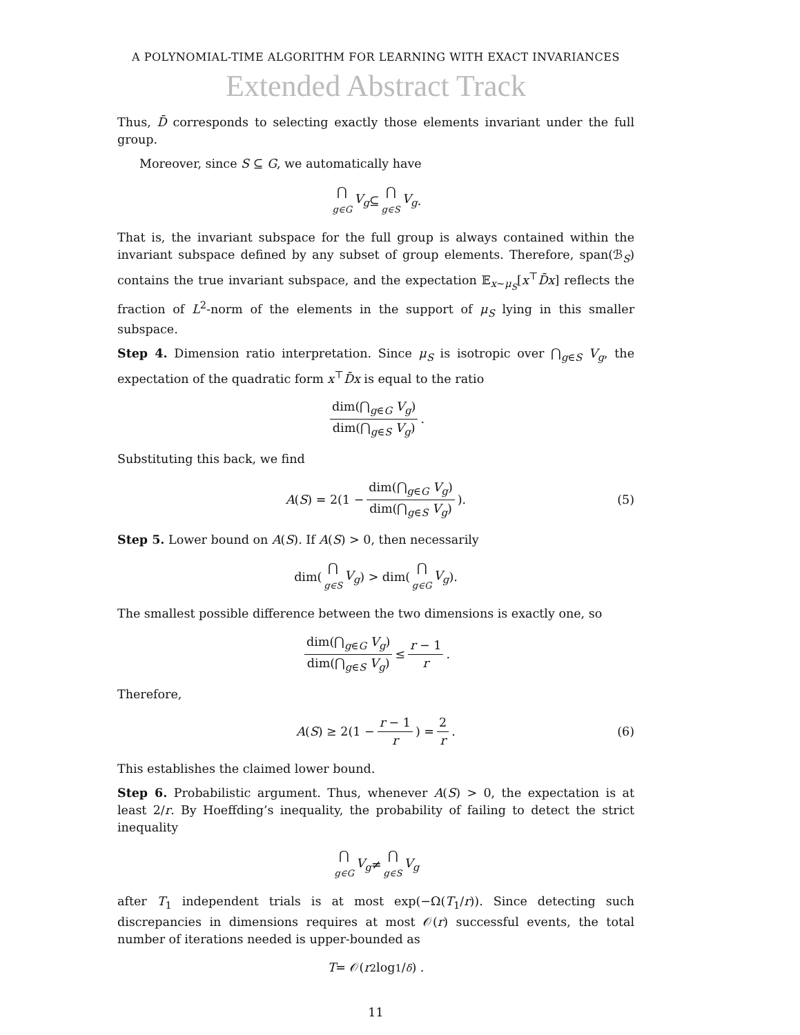A POLYNOMIAL-TIME ALGORITHM FOR LEARNING WITH EXACT INVARIANCES
Extended Abstract Track
Thus, D̄ corresponds to selecting exactly those elements invariant under the full group.
Moreover, since S ⊆ G, we automatically have
⋂ g∈G V<sub>g</sub> ⊆ ⋂ g∈S V<sub>g</sub>.
That is, the invariant subspace for the full group is always contained within the invariant subspace defined by any subset of group elements. Therefore, span(ℬ<sub>S</sub>) contains the true invariant subspace, and the expectation 𝔼<sub>x∼μ<sub>S</sub></sub>[x<sup>⊤</sup>D̄x] reflects the fraction of L<sup>2</sup>-norm of the elements in the support of μ<sub>S</sub> lying in this smaller subspace.
Step 4. Dimension ratio interpretation. Since μ<sub>S</sub> is isotropic over ⋂<sub>g∈S</sub> V<sub>g</sub>, the expectation of the quadratic form x<sup>⊤</sup>D̄x is equal to the ratio
dim(⋂<sub>g∈G</sub> V<sub>g</sub>) dim(⋂<sub>g∈S</sub> V<sub>g</sub>).
Substituting this back, we find
A (S) = 2(1 − dim(⋂<sub>g∈G</sub> V<sub>g</sub>) dim(⋂<sub>g∈S</sub> V<sub>g</sub>)). (5)
Step 5. Lower bound on A(S). If A(S) > 0, then necessarily
dim(⋂ g∈S V<sub>g</sub>) > dim(⋂ g∈G V<sub>g</sub>).
The smallest possible difference between the two dimensions is exactly one, so
dim(⋂<sub>g∈G</sub> V<sub>g</sub>) dim(⋂<sub>g∈S</sub> V<sub>g</sub>) ≤ r − 1 r.
Therefore,
A (S) ≥ 2(1 − r − 1 r) = 2 r. (6)
This establishes the claimed lower bound.
Step 6. Probabilistic argument. Thus, whenever A(S) > 0, the expectation is at least 2/r. By Hoeffding’s inequality, the probability of failing to detect the strict inequality
⋂ g∈G V<sub>g</sub> ≠ ⋂ g∈S V<sub>g</sub>
after T<sub>1</sub> independent trials is at most exp(−Ω(T<sub>1</sub>/r)). Since detecting such discrepancies in dimensions requires at most 𝒪(r) successful events, the total number of iterations needed is upper-bounded as
T = 𝒪(r<sup>2</sup> log 1/δ) .
11